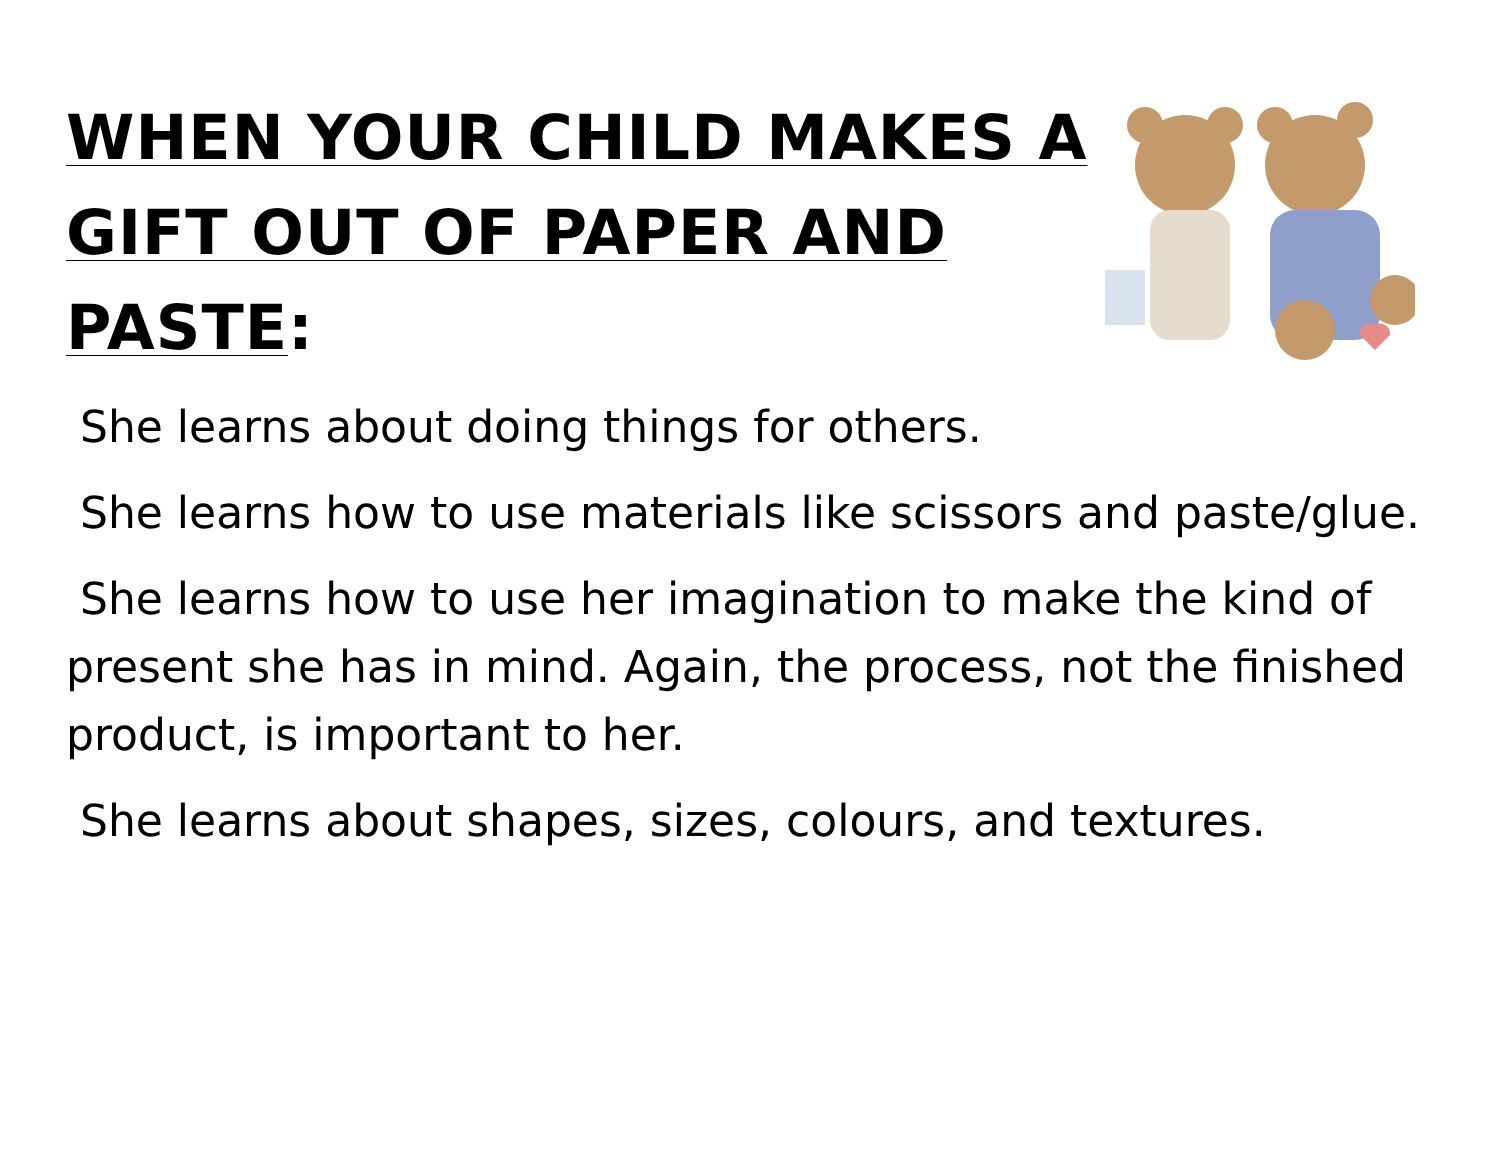WHEN YOUR CHILD MAKES A GIFT OUT OF PAPER AND PASTE:
She learns about doing things for others.
She learns how to use materials like scissors and paste/glue.
She learns how to use her imagination to make the kind of present she has in mind. Again, the process, not the finished product, is important to her.
She learns about shapes, sizes, colours, and textures.